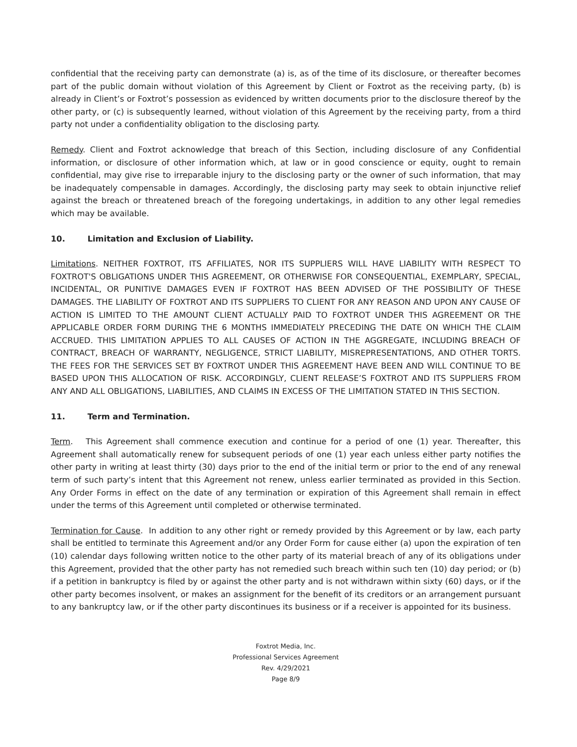confidential that the receiving party can demonstrate (a) is, as of the time of its disclosure, or thereafter becomes part of the public domain without violation of this Agreement by Client or Foxtrot as the receiving party, (b) is already in Client’s or Foxtrot’s possession as evidenced by written documents prior to the disclosure thereof by the other party, or (c) is subsequently learned, without violation of this Agreement by the receiving party, from a third party not under a confidentiality obligation to the disclosing party.
Remedy. Client and Foxtrot acknowledge that breach of this Section, including disclosure of any Confidential information, or disclosure of other information which, at law or in good conscience or equity, ought to remain confidential, may give rise to irreparable injury to the disclosing party or the owner of such information, that may be inadequately compensable in damages. Accordingly, the disclosing party may seek to obtain injunctive relief against the breach or threatened breach of the foregoing undertakings, in addition to any other legal remedies which may be available.
10. Limitation and Exclusion of Liability.
Limitations. NEITHER FOXTROT, ITS AFFILIATES, NOR ITS SUPPLIERS WILL HAVE LIABILITY WITH RESPECT TO FOXTROT'S OBLIGATIONS UNDER THIS AGREEMENT, OR OTHERWISE FOR CONSEQUENTIAL, EXEMPLARY, SPECIAL, INCIDENTAL, OR PUNITIVE DAMAGES EVEN IF FOXTROT HAS BEEN ADVISED OF THE POSSIBILITY OF THESE DAMAGES. THE LIABILITY OF FOXTROT AND ITS SUPPLIERS TO CLIENT FOR ANY REASON AND UPON ANY CAUSE OF ACTION IS LIMITED TO THE AMOUNT CLIENT ACTUALLY PAID TO FOXTROT UNDER THIS AGREEMENT OR THE APPLICABLE ORDER FORM DURING THE 6 MONTHS IMMEDIATELY PRECEDING THE DATE ON WHICH THE CLAIM ACCRUED. THIS LIMITATION APPLIES TO ALL CAUSES OF ACTION IN THE AGGREGATE, INCLUDING BREACH OF CONTRACT, BREACH OF WARRANTY, NEGLIGENCE, STRICT LIABILITY, MISREPRESENTATIONS, AND OTHER TORTS. THE FEES FOR THE SERVICES SET BY FOXTROT UNDER THIS AGREEMENT HAVE BEEN AND WILL CONTINUE TO BE BASED UPON THIS ALLOCATION OF RISK. ACCORDINGLY, CLIENT RELEASE’S FOXTROT AND ITS SUPPLIERS FROM ANY AND ALL OBLIGATIONS, LIABILITIES, AND CLAIMS IN EXCESS OF THE LIMITATION STATED IN THIS SECTION.
11. Term and Termination.
Term. This Agreement shall commence execution and continue for a period of one (1) year. Thereafter, this Agreement shall automatically renew for subsequent periods of one (1) year each unless either party notifies the other party in writing at least thirty (30) days prior to the end of the initial term or prior to the end of any renewal term of such party’s intent that this Agreement not renew, unless earlier terminated as provided in this Section. Any Order Forms in effect on the date of any termination or expiration of this Agreement shall remain in effect under the terms of this Agreement until completed or otherwise terminated.
Termination for Cause. In addition to any other right or remedy provided by this Agreement or by law, each party shall be entitled to terminate this Agreement and/or any Order Form for cause either (a) upon the expiration of ten (10) calendar days following written notice to the other party of its material breach of any of its obligations under this Agreement, provided that the other party has not remedied such breach within such ten (10) day period; or (b) if a petition in bankruptcy is filed by or against the other party and is not withdrawn within sixty (60) days, or if the other party becomes insolvent, or makes an assignment for the benefit of its creditors or an arrangement pursuant to any bankruptcy law, or if the other party discontinues its business or if a receiver is appointed for its business.
Foxtrot Media, Inc.
Professional Services Agreement
Rev. 4/29/2021
Page 8/9